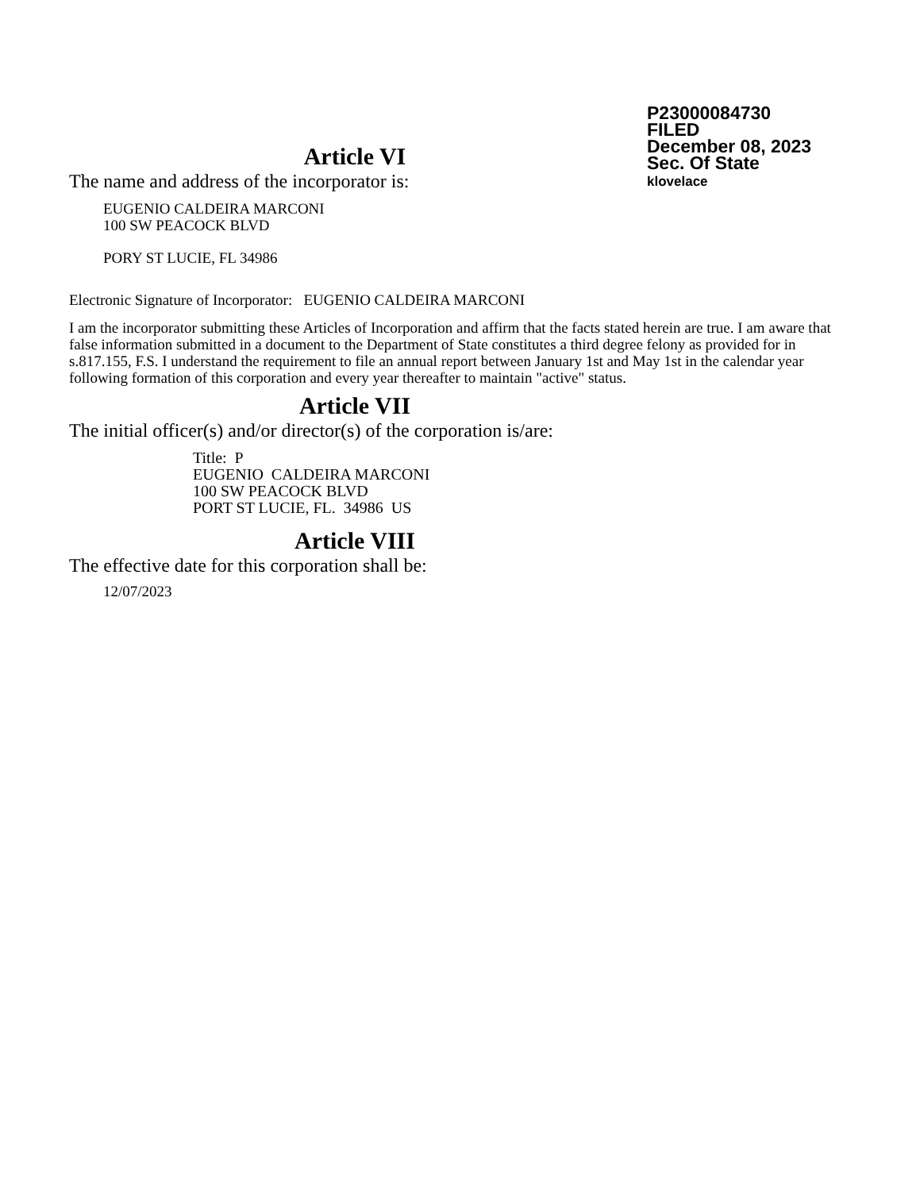P23000084730
FILED
December 08, 2023
Sec. Of State
klovelace
Article VI
The name and address of the incorporator is:
EUGENIO CALDEIRA MARCONI
100 SW PEACOCK BLVD
PORY ST LUCIE, FL 34986
Electronic Signature of Incorporator: EUGENIO CALDEIRA MARCONI
I am the incorporator submitting these Articles of Incorporation and affirm that the facts stated herein are true. I am aware that false information submitted in a document to the Department of State constitutes a third degree felony as provided for in s.817.155, F.S. I understand the requirement to file an annual report between January 1st and May 1st in the calendar year following formation of this corporation and every year thereafter to maintain "active" status.
Article VII
The initial officer(s) and/or director(s) of the corporation is/are:
Title: P
EUGENIO CALDEIRA MARCONI
100 SW PEACOCK BLVD
PORT ST LUCIE, FL. 34986 US
Article VIII
The effective date for this corporation shall be:
12/07/2023